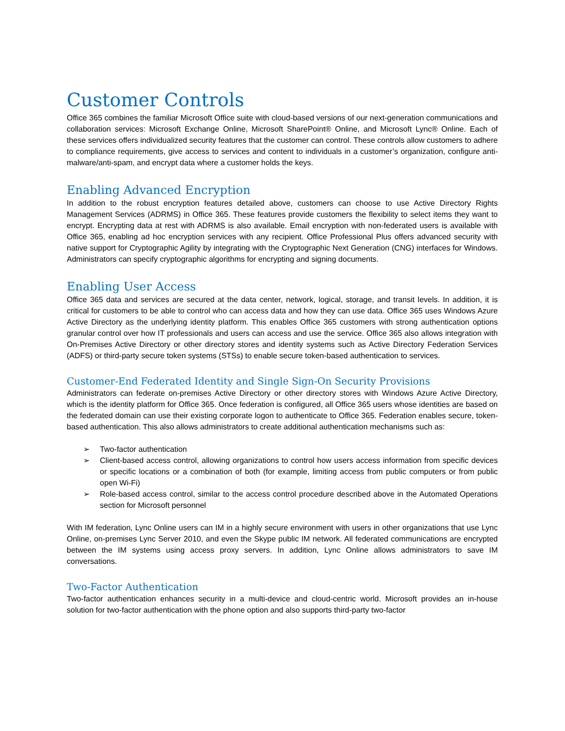Customer Controls
Office 365 combines the familiar Microsoft Office suite with cloud-based versions of our next-generation communications and collaboration services: Microsoft Exchange Online, Microsoft SharePoint® Online, and Microsoft Lync® Online. Each of these services offers individualized security features that the customer can control. These controls allow customers to adhere to compliance requirements, give access to services and content to individuals in a customer’s organization, configure anti-malware/anti-spam, and encrypt data where a customer holds the keys.
Enabling Advanced Encryption
In addition to the robust encryption features detailed above, customers can choose to use Active Directory Rights Management Services (ADRMS) in Office 365. These features provide customers the flexibility to select items they want to encrypt. Encrypting data at rest with ADRMS is also available. Email encryption with non-federated users is available with Office 365, enabling ad hoc encryption services with any recipient. Office Professional Plus offers advanced security with native support for Cryptographic Agility by integrating with the Cryptographic Next Generation (CNG) interfaces for Windows. Administrators can specify cryptographic algorithms for encrypting and signing documents.
Enabling User Access
Office 365 data and services are secured at the data center, network, logical, storage, and transit levels. In addition, it is critical for customers to be able to control who can access data and how they can use data. Office 365 uses Windows Azure Active Directory as the underlying identity platform. This enables Office 365 customers with strong authentication options granular control over how IT professionals and users can access and use the service. Office 365 also allows integration with On-Premises Active Directory or other directory stores and identity systems such as Active Directory Federation Services (ADFS) or third-party secure token systems (STSs) to enable secure token-based authentication to services.
Customer-End Federated Identity and Single Sign-On Security Provisions
Administrators can federate on-premises Active Directory or other directory stores with Windows Azure Active Directory, which is the identity platform for Office 365. Once federation is configured, all Office 365 users whose identities are based on the federated domain can use their existing corporate logon to authenticate to Office 365. Federation enables secure, token-based authentication. This also allows administrators to create additional authentication mechanisms such as:
➢ Two-factor authentication
➢ Client-based access control, allowing organizations to control how users access information from specific devices or specific locations or a combination of both (for example, limiting access from public computers or from public open Wi-Fi)
➢ Role-based access control, similar to the access control procedure described above in the Automated Operations section for Microsoft personnel
With IM federation, Lync Online users can IM in a highly secure environment with users in other organizations that use Lync Online, on-premises Lync Server 2010, and even the Skype public IM network. All federated communications are encrypted between the IM systems using access proxy servers. In addition, Lync Online allows administrators to save IM conversations.
Two-Factor Authentication
Two-factor authentication enhances security in a multi-device and cloud-centric world. Microsoft provides an in-house solution for two-factor authentication with the phone option and also supports third-party two-factor